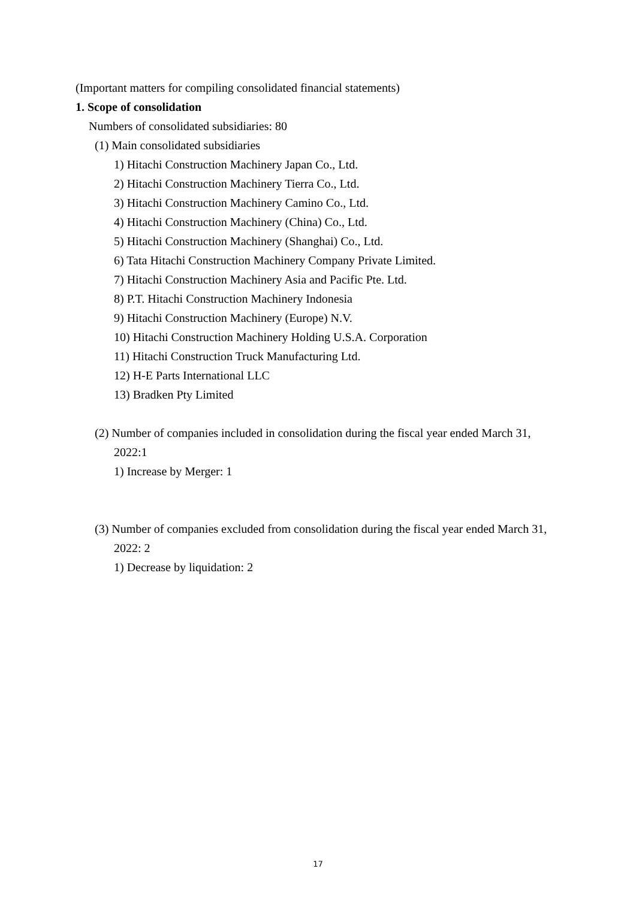(Important matters for compiling consolidated financial statements)
1. Scope of consolidation
Numbers of consolidated subsidiaries: 80
(1) Main consolidated subsidiaries
1) Hitachi Construction Machinery Japan Co., Ltd.
2) Hitachi Construction Machinery Tierra Co., Ltd.
3) Hitachi Construction Machinery Camino Co., Ltd.
4) Hitachi Construction Machinery (China) Co., Ltd.
5) Hitachi Construction Machinery (Shanghai) Co., Ltd.
6) Tata Hitachi Construction Machinery Company Private Limited.
7) Hitachi Construction Machinery Asia and Pacific Pte. Ltd.
8) P.T. Hitachi Construction Machinery Indonesia
9) Hitachi Construction Machinery (Europe) N.V.
10) Hitachi Construction Machinery Holding U.S.A. Corporation
11) Hitachi Construction Truck Manufacturing Ltd.
12) H-E Parts International LLC
13) Bradken Pty Limited
(2) Number of companies included in consolidation during the fiscal year ended March 31, 2022:1
1) Increase by Merger: 1
(3) Number of companies excluded from consolidation during the fiscal year ended March 31, 2022: 2
1) Decrease by liquidation: 2
17